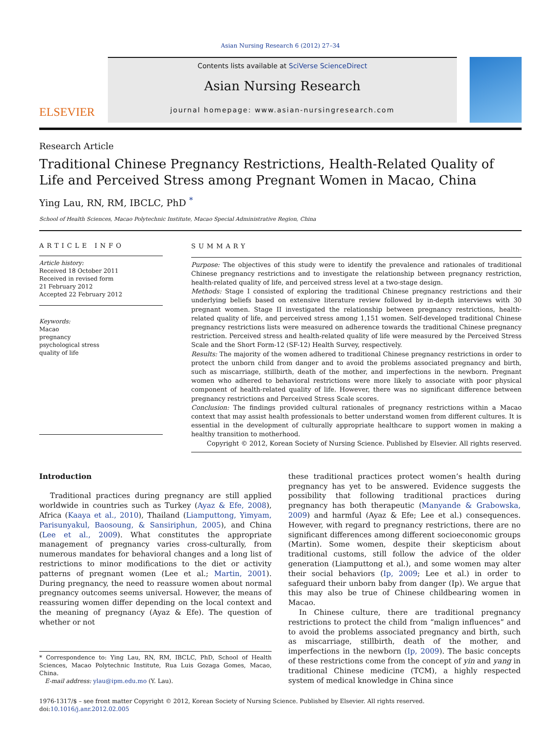Asian Nursing Research 6 (2012) 27–34
ELSEVIER
Contents lists available at SciVerse ScienceDirect
Asian Nursing Research
journal homepage: www.asian-nursingresearch.com
Research Article
Traditional Chinese Pregnancy Restrictions, Health-Related Quality of Life and Perceived Stress among Pregnant Women in Macao, China
Ying Lau, RN, RM, IBCLC, PhD <sup>*</sup>
School of Health Sciences, Macao Polytechnic Institute, Macao Special Administrative Region, China
ARTICLE INFO
Article history:
Received 18 October 2011
Received in revised form
21 February 2012
Accepted 22 February 2012
Keywords:
Macao
pregnancy
psychological stress
quality of life
SUMMARY
Purpose: The objectives of this study were to identify the prevalence and rationales of traditional Chinese pregnancy restrictions and to investigate the relationship between pregnancy restriction, health-related quality of life, and perceived stress level at a two-stage design.
Methods: Stage I consisted of exploring the traditional Chinese pregnancy restrictions and their underlying beliefs based on extensive literature review followed by in-depth interviews with 30 pregnant women. Stage II investigated the relationship between pregnancy restrictions, health-related quality of life, and perceived stress among 1,151 women. Self-developed traditional Chinese pregnancy restrictions lists were measured on adherence towards the traditional Chinese pregnancy restriction. Perceived stress and health-related quality of life were measured by the Perceived Stress Scale and the Short Form-12 (SF-12) Health Survey, respectively.
Results: The majority of the women adhered to traditional Chinese pregnancy restrictions in order to protect the unborn child from danger and to avoid the problems associated pregnancy and birth, such as miscarriage, stillbirth, death of the mother, and imperfections in the newborn. Pregnant women who adhered to behavioral restrictions were more likely to associate with poor physical component of health-related quality of life. However, there was no significant difference between pregnancy restrictions and Perceived Stress Scale scores.
Conclusion: The findings provided cultural rationales of pregnancy restrictions within a Macao context that may assist health professionals to better understand women from different cultures. It is essential in the development of culturally appropriate healthcare to support women in making a healthy transition to motherhood.
Copyright © 2012, Korean Society of Nursing Science. Published by Elsevier. All rights reserved.
Introduction
Traditional practices during pregnancy are still applied worldwide in countries such as Turkey (Ayaz & Efe, 2008), Africa (Kaaya et al., 2010), Thailand (Liamputtong, Yimyam, Parisunyakul, Baosoung, & Sansiriphun, 2005), and China (Lee et al., 2009). What constitutes the appropriate management of pregnancy varies cross-culturally, from numerous mandates for behavioral changes and a long list of restrictions to minor modifications to the diet or activity patterns of pregnant women (Lee et al.; Martin, 2001). During pregnancy, the need to reassure women about normal pregnancy outcomes seems universal. However, the means of reassuring women differ depending on the local context and the meaning of pregnancy (Ayaz & Efe). The question of whether or not
* Correspondence to: Ying Lau, RN, RM, IBCLC, PhD, School of Health Sciences, Macao Polytechnic Institute, Rua Luis Gozaga Gomes, Macao, China.
E-mail address: ylau@ipm.edu.mo (Y. Lau).
these traditional practices protect women’s health during pregnancy has yet to be answered. Evidence suggests the possibility that following traditional practices during pregnancy has both therapeutic (Manyande & Grabowska, 2009) and harmful (Ayaz & Efe; Lee et al.) consequences. However, with regard to pregnancy restrictions, there are no significant differences among different socioeconomic groups (Martin). Some women, despite their skepticism about traditional customs, still follow the advice of the older generation (Liamputtong et al.), and some women may alter their social behaviors (Ip, 2009; Lee et al.) in order to safeguard their unborn baby from danger (Ip). We argue that this may also be true of Chinese childbearing women in Macao.
In Chinese culture, there are traditional pregnancy restrictions to protect the child from “malign influences” and to avoid the problems associated pregnancy and birth, such as miscarriage, stillbirth, death of the mother, and imperfections in the newborn (Ip, 2009). The basic concepts of these restrictions come from the concept of yin and yang in traditional Chinese medicine (TCM), a highly respected system of medical knowledge in China since
1976-1317/$ – see front matter Copyright © 2012, Korean Society of Nursing Science. Published by Elsevier. All rights reserved.
doi:10.1016/j.anr.2012.02.005